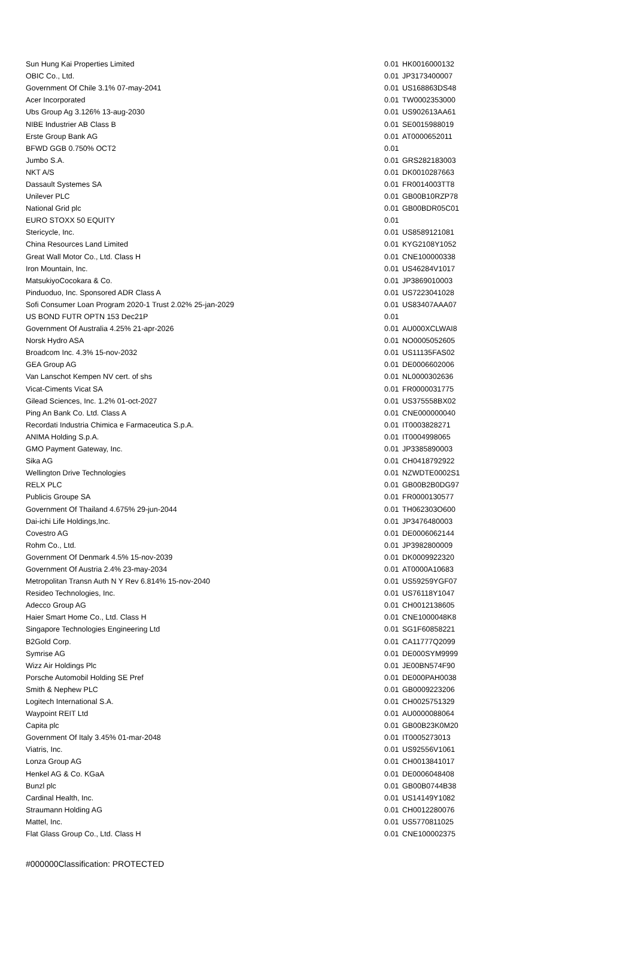| Sun Hung Kai Properties Limited | 0.01 | HK0016000132 |
| OBIC Co., Ltd. | 0.01 | JP3173400007 |
| Government Of Chile 3.1% 07-may-2041 | 0.01 | US168863DS48 |
| Acer Incorporated | 0.01 | TW0002353000 |
| Ubs Group Ag 3.126% 13-aug-2030 | 0.01 | US902613AA61 |
| NIBE Industrier AB Class B | 0.01 | SE0015988019 |
| Erste Group Bank AG | 0.01 | AT0000652011 |
| BFWD GGB 0.750% OCT2 | 0.01 | |
| Jumbo S.A. | 0.01 | GRS282183003 |
| NKT A/S | 0.01 | DK0010287663 |
| Dassault Systemes SA | 0.01 | FR0014003TT8 |
| Unilever PLC | 0.01 | GB00B10RZP78 |
| National Grid plc | 0.01 | GB00BDR05C01 |
| EURO STOXX 50 EQUITY | 0.01 | |
| Stericycle, Inc. | 0.01 | US8589121081 |
| China Resources Land Limited | 0.01 | KYG2108Y1052 |
| Great Wall Motor Co., Ltd. Class H | 0.01 | CNE100000338 |
| Iron Mountain, Inc. | 0.01 | US46284V1017 |
| MatsukiyoCocokara & Co. | 0.01 | JP3869010003 |
| Pinduoduo, Inc. Sponsored ADR Class A | 0.01 | US7223041028 |
| Sofi Consumer Loan Program 2020-1 Trust 2.02% 25-jan-2029 | 0.01 | US83407AAA07 |
| US BOND FUTR OPTN 153 Dec21P | 0.01 | |
| Government Of Australia 4.25% 21-apr-2026 | 0.01 | AU000XCLWAI8 |
| Norsk Hydro ASA | 0.01 | NO0005052605 |
| Broadcom Inc. 4.3% 15-nov-2032 | 0.01 | US11135FAS02 |
| GEA Group AG | 0.01 | DE0006602006 |
| Van Lanschot Kempen NV cert. of shs | 0.01 | NL0000302636 |
| Vicat-Ciments Vicat SA | 0.01 | FR0000031775 |
| Gilead Sciences, Inc. 1.2% 01-oct-2027 | 0.01 | US375558BX02 |
| Ping An Bank Co. Ltd. Class A | 0.01 | CNE000000040 |
| Recordati Industria Chimica e Farmaceutica S.p.A. | 0.01 | IT0003828271 |
| ANIMA Holding S.p.A. | 0.01 | IT0004998065 |
| GMO Payment Gateway, Inc. | 0.01 | JP3385890003 |
| Sika AG | 0.01 | CH0418792922 |
| Wellington Drive Technologies | 0.01 | NZWDTE0002S1 |
| RELX PLC | 0.01 | GB00B2B0DG97 |
| Publicis Groupe SA | 0.01 | FR0000130577 |
| Government Of Thailand 4.675% 29-jun-2044 | 0.01 | TH062303O600 |
| Dai-ichi Life Holdings,Inc. | 0.01 | JP3476480003 |
| Covestro AG | 0.01 | DE0006062144 |
| Rohm Co., Ltd. | 0.01 | JP3982800009 |
| Government Of Denmark 4.5% 15-nov-2039 | 0.01 | DK0009922320 |
| Government Of Austria 2.4% 23-may-2034 | 0.01 | AT0000A10683 |
| Metropolitan Transn Auth N Y Rev 6.814% 15-nov-2040 | 0.01 | US59259YGF07 |
| Resideo Technologies, Inc. | 0.01 | US76118Y1047 |
| Adecco Group AG | 0.01 | CH0012138605 |
| Haier Smart Home Co., Ltd. Class H | 0.01 | CNE1000048K8 |
| Singapore Technologies Engineering Ltd | 0.01 | SG1F60858221 |
| B2Gold Corp. | 0.01 | CA11777Q2099 |
| Symrise AG | 0.01 | DE000SYM9999 |
| Wizz Air Holdings Plc | 0.01 | JE00BN574F90 |
| Porsche Automobil Holding SE Pref | 0.01 | DE000PAH0038 |
| Smith & Nephew PLC | 0.01 | GB0009223206 |
| Logitech International S.A. | 0.01 | CH0025751329 |
| Waypoint REIT Ltd | 0.01 | AU0000088064 |
| Capita plc | 0.01 | GB00B23K0M20 |
| Government Of Italy 3.45% 01-mar-2048 | 0.01 | IT0005273013 |
| Viatris, Inc. | 0.01 | US92556V1061 |
| Lonza Group AG | 0.01 | CH0013841017 |
| Henkel AG & Co. KGaA | 0.01 | DE0006048408 |
| Bunzl plc | 0.01 | GB00B0744B38 |
| Cardinal Health, Inc. | 0.01 | US14149Y1082 |
| Straumann Holding AG | 0.01 | CH0012280076 |
| Mattel, Inc. | 0.01 | US5770811025 |
| Flat Glass Group Co., Ltd. Class H | 0.01 | CNE100002375 |
#000000Classification: PROTECTED